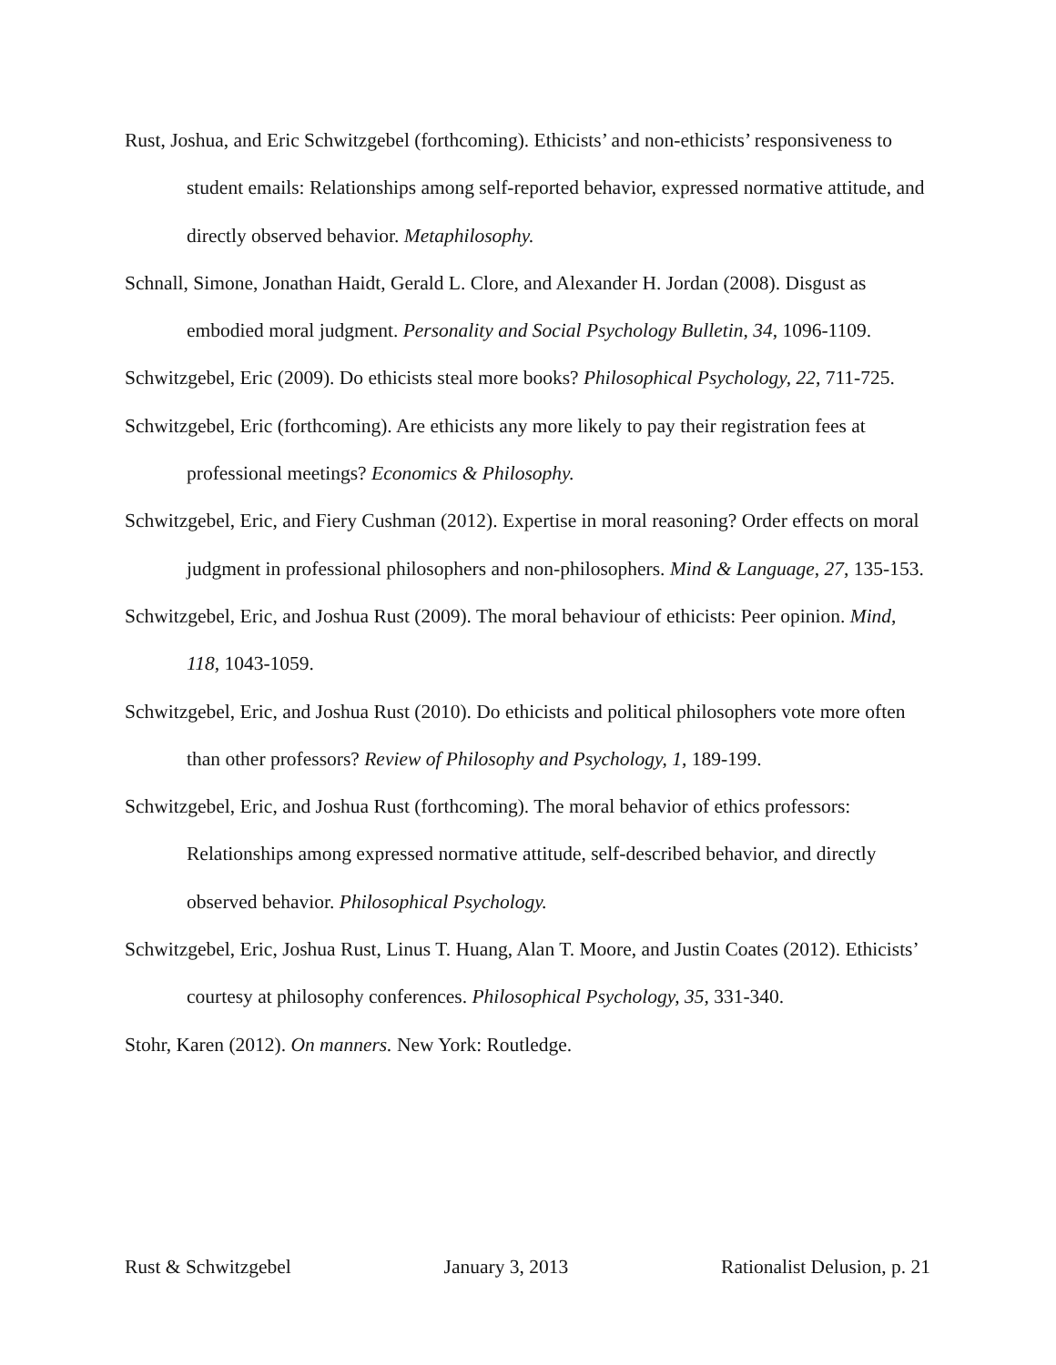Rust, Joshua, and Eric Schwitzgebel (forthcoming). Ethicists’ and non-ethicists’ responsiveness to student emails: Relationships among self-reported behavior, expressed normative attitude, and directly observed behavior. Metaphilosophy.
Schnall, Simone, Jonathan Haidt, Gerald L. Clore, and Alexander H. Jordan (2008). Disgust as embodied moral judgment. Personality and Social Psychology Bulletin, 34, 1096-1109.
Schwitzgebel, Eric (2009). Do ethicists steal more books? Philosophical Psychology, 22, 711-725.
Schwitzgebel, Eric (forthcoming). Are ethicists any more likely to pay their registration fees at professional meetings? Economics & Philosophy.
Schwitzgebel, Eric, and Fiery Cushman (2012). Expertise in moral reasoning? Order effects on moral judgment in professional philosophers and non-philosophers. Mind & Language, 27, 135-153.
Schwitzgebel, Eric, and Joshua Rust (2009). The moral behaviour of ethicists: Peer opinion. Mind, 118, 1043-1059.
Schwitzgebel, Eric, and Joshua Rust (2010). Do ethicists and political philosophers vote more often than other professors? Review of Philosophy and Psychology, 1, 189-199.
Schwitzgebel, Eric, and Joshua Rust (forthcoming). The moral behavior of ethics professors: Relationships among expressed normative attitude, self-described behavior, and directly observed behavior. Philosophical Psychology.
Schwitzgebel, Eric, Joshua Rust, Linus T. Huang, Alan T. Moore, and Justin Coates (2012). Ethicists’ courtesy at philosophy conferences. Philosophical Psychology, 35, 331-340.
Stohr, Karen (2012). On manners. New York: Routledge.
Rust & Schwitzgebel January 3, 2013 Rationalist Delusion, p. 21